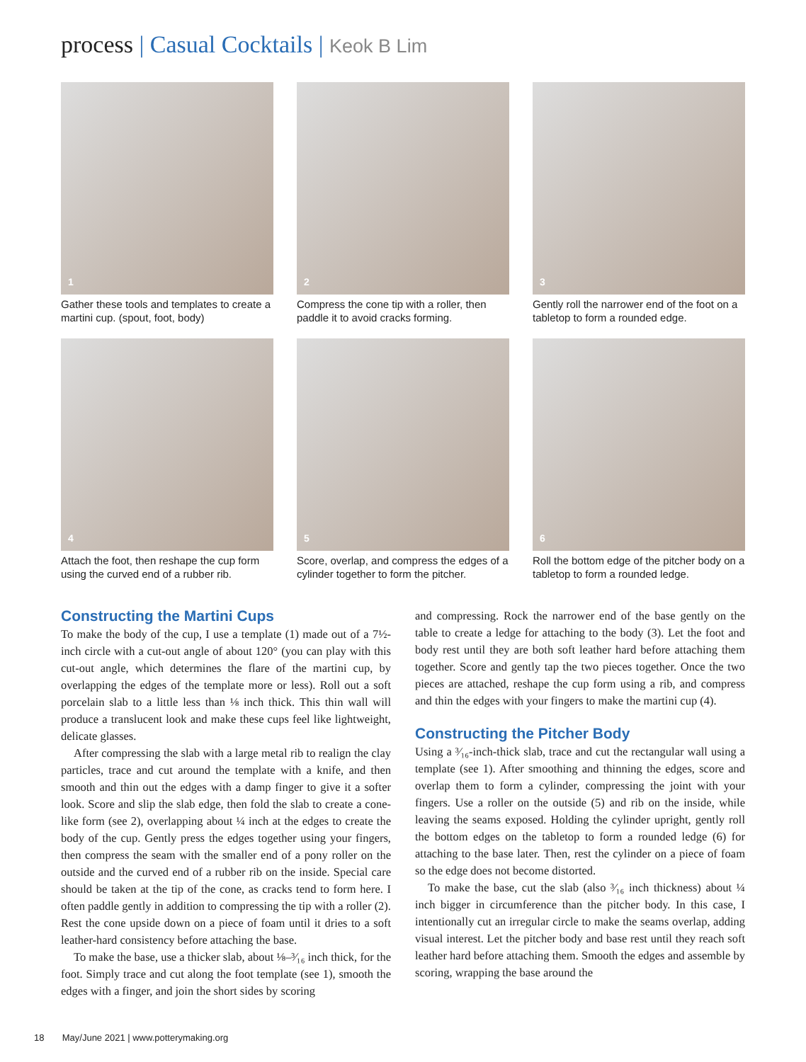process | Casual Cocktails | Keok B Lim
1
Gather these tools and templates to create a martini cup. (spout, foot, body)
2
Compress the cone tip with a roller, then paddle it to avoid cracks forming.
3
Gently roll the narrower end of the foot on a tabletop to form a rounded edge.
4
Attach the foot, then reshape the cup form using the curved end of a rubber rib.
5
Score, overlap, and compress the edges of a cylinder together to form the pitcher.
6
Roll the bottom edge of the pitcher body on a tabletop to form a rounded ledge.
Constructing the Martini Cups
To make the body of the cup, I use a template (1) made out of a 7½-inch circle with a cut-out angle of about 120° (you can play with this cut-out angle, which determines the flare of the martini cup, by overlapping the edges of the template more or less). Roll out a soft porcelain slab to a little less than ⅛ inch thick. This thin wall will produce a translucent look and make these cups feel like lightweight, delicate glasses.
After compressing the slab with a large metal rib to realign the clay particles, trace and cut around the template with a knife, and then smooth and thin out the edges with a damp finger to give it a softer look. Score and slip the slab edge, then fold the slab to create a cone-like form (see 2), overlapping about ¼ inch at the edges to create the body of the cup. Gently press the edges together using your fingers, then compress the seam with the smaller end of a pony roller on the outside and the curved end of a rubber rib on the inside. Special care should be taken at the tip of the cone, as cracks tend to form here. I often paddle gently in addition to compressing the tip with a roller (2). Rest the cone upside down on a piece of foam until it dries to a soft leather-hard consistency before attaching the base.
To make the base, use a thicker slab, about ⅛–³⁄₁₆ inch thick, for the foot. Simply trace and cut along the foot template (see 1), smooth the edges with a finger, and join the short sides by scoring
and compressing. Rock the narrower end of the base gently on the table to create a ledge for attaching to the body (3). Let the foot and body rest until they are both soft leather hard before attaching them together. Score and gently tap the two pieces together. Once the two pieces are attached, reshape the cup form using a rib, and compress and thin the edges with your fingers to make the martini cup (4).
Constructing the Pitcher Body
Using a ³⁄₁₆-inch-thick slab, trace and cut the rectangular wall using a template (see 1). After smoothing and thinning the edges, score and overlap them to form a cylinder, compressing the joint with your fingers. Use a roller on the outside (5) and rib on the inside, while leaving the seams exposed. Holding the cylinder upright, gently roll the bottom edges on the tabletop to form a rounded ledge (6) for attaching to the base later. Then, rest the cylinder on a piece of foam so the edge does not become distorted.
To make the base, cut the slab (also ³⁄₁₆ inch thickness) about ¼ inch bigger in circumference than the pitcher body. In this case, I intentionally cut an irregular circle to make the seams overlap, adding visual interest. Let the pitcher body and base rest until they reach soft leather hard before attaching them. Smooth the edges and assemble by scoring, wrapping the base around the
18 May/June 2021 | www.potterymaking.org